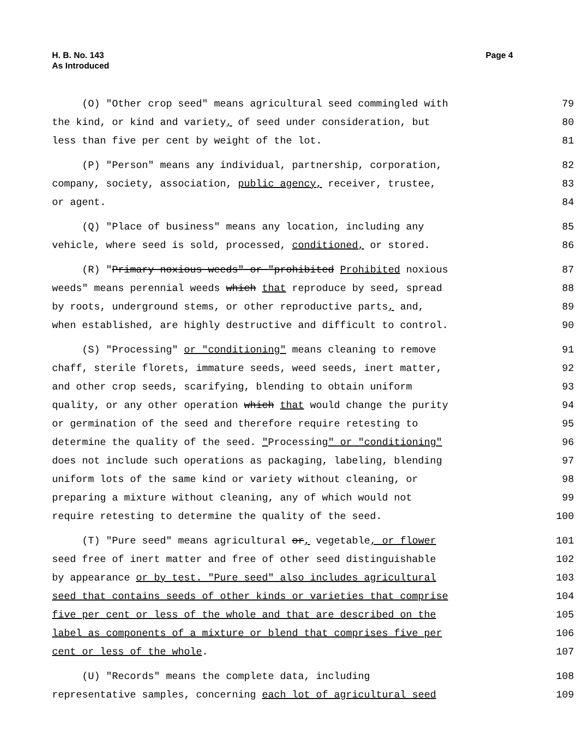H. B. No. 143
As Introduced
Page 4
(O) "Other crop seed" means agricultural seed commingled with 79
the kind, or kind and variety, of seed under consideration, but 80
less than five per cent by weight of the lot. 81
(P) "Person" means any individual, partnership, corporation, 82
company, society, association, public agency, receiver, trustee, 83
or agent. 84
(Q) "Place of business" means any location, including any 85
vehicle, where seed is sold, processed, conditioned, or stored. 86
(R) "Primary noxious weeds" or "prohibited Prohibited noxious 87
weeds" means perennial weeds which that reproduce by seed, spread 88
by roots, underground stems, or other reproductive parts, and, 89
when established, are highly destructive and difficult to control. 90
(S) "Processing" or "conditioning" means cleaning to remove 91
chaff, sterile florets, immature seeds, weed seeds, inert matter, 92
and other crop seeds, scarifying, blending to obtain uniform 93
quality, or any other operation which that would change the purity 94
or germination of the seed and therefore require retesting to 95
determine the quality of the seed. "Processing" or "conditioning" 96
does not include such operations as packaging, labeling, blending 97
uniform lots of the same kind or variety without cleaning, or 98
preparing a mixture without cleaning, any of which would not 99
require retesting to determine the quality of the seed. 100
(T) "Pure seed" means agricultural or, vegetable, or flower 101
seed free of inert matter and free of other seed distinguishable 102
by appearance or by test. "Pure seed" also includes agricultural 103
seed that contains seeds of other kinds or varieties that comprise 104
five per cent or less of the whole and that are described on the 105
label as components of a mixture or blend that comprises five per 106
cent or less of the whole. 107
(U) "Records" means the complete data, including 108
representative samples, concerning each lot of agricultural seed 109